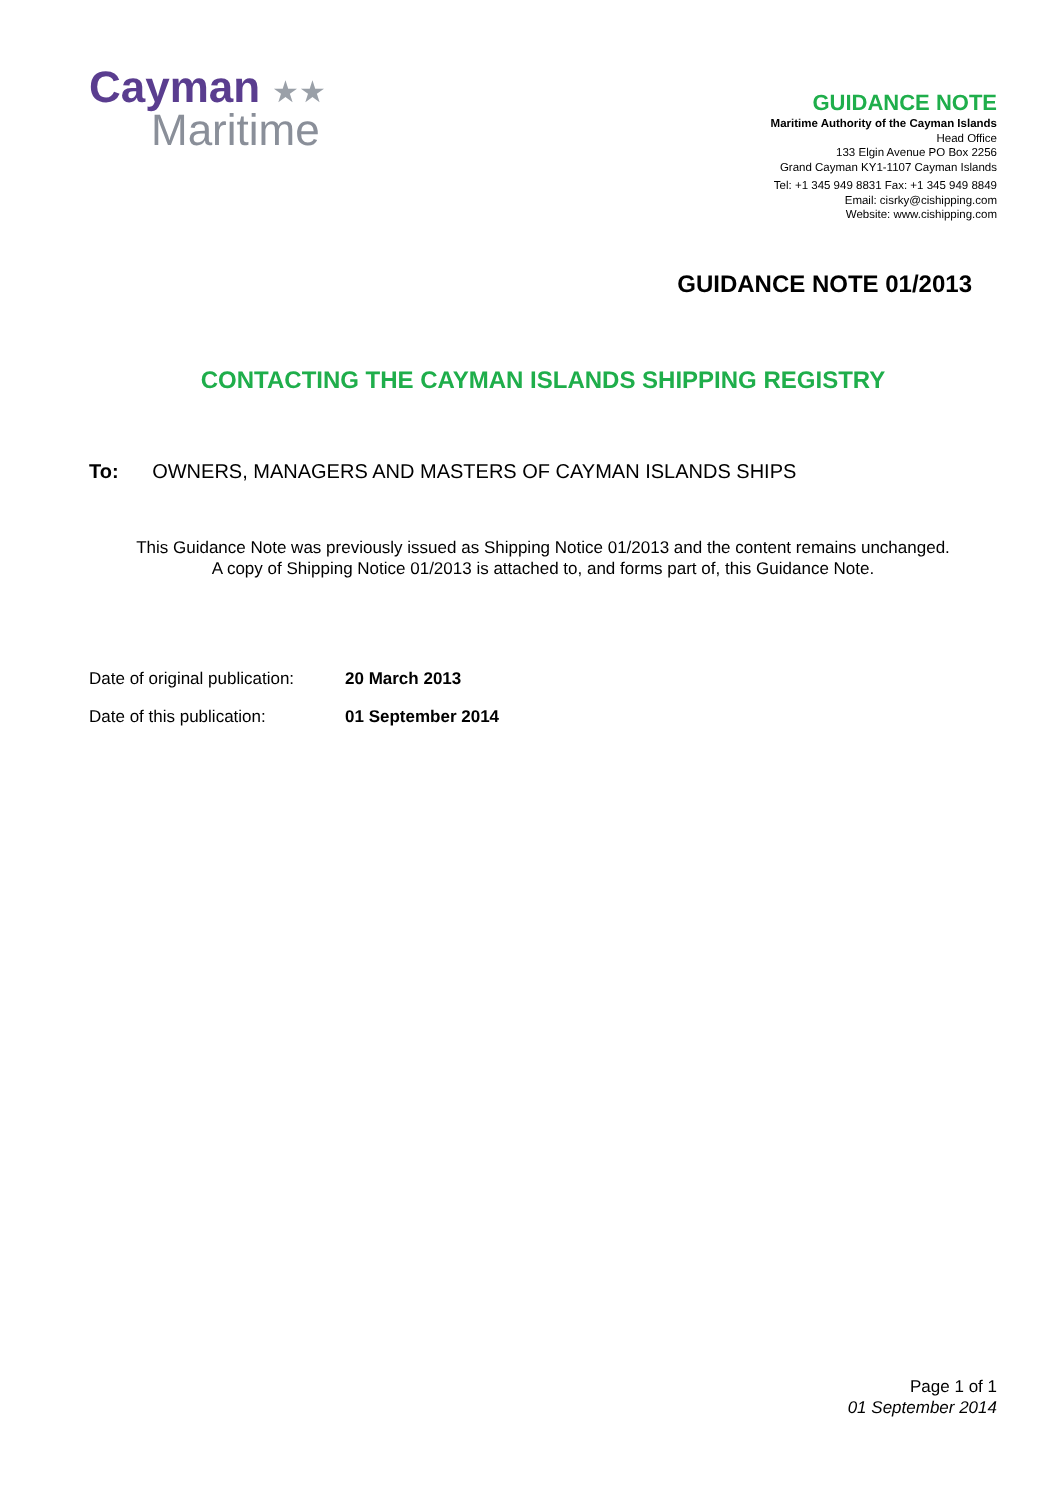Cayman ★★
Maritime
GUIDANCE NOTE
Maritime Authority of the Cayman Islands
Head Office
133 Elgin Avenue PO Box 2256
Grand Cayman KY1-1107 Cayman Islands
Tel: +1 345 949 8831 Fax: +1 345 949 8849
Email: cisrky@cishipping.com
Website: www.cishipping.com
GUIDANCE NOTE 01/2013
CONTACTING THE CAYMAN ISLANDS SHIPPING REGISTRY
To: OWNERS, MANAGERS AND MASTERS OF CAYMAN ISLANDS SHIPS
This Guidance Note was previously issued as Shipping Notice 01/2013 and the content remains unchanged.
A copy of Shipping Notice 01/2013 is attached to, and forms part of, this Guidance Note.
| Date of original publication: | 20 March 2013 |
| Date of this publication: | 01 September 2014 |
Page 1 of 1
01 September 2014